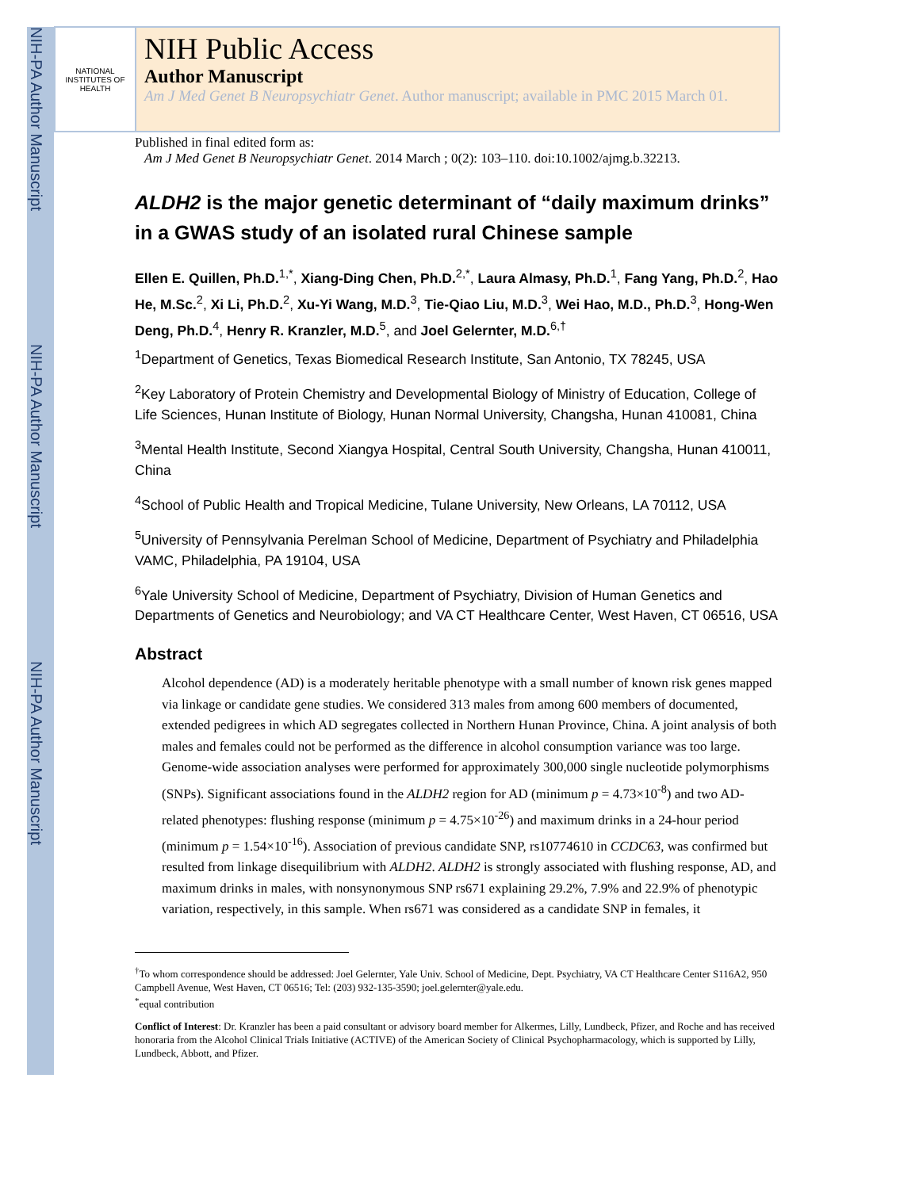NIH-PA Author Manuscript
NIH-PA Author Manuscript
NIH-PA Author Manuscript
NATIONAL INSTITUTES OF HEALTH
NIH Public Access
Author Manuscript
Am J Med Genet B Neuropsychiatr Genet. Author manuscript; available in PMC 2015 March 01.
Published in final edited form as:
Am J Med Genet B Neuropsychiatr Genet. 2014 March ; 0(2): 103–110. doi:10.1002/ajmg.b.32213.
ALDH2 is the major genetic determinant of “daily maximum drinks” in a GWAS study of an isolated rural Chinese sample
Ellen E. Quillen, Ph.D.<sup>1,*</sup>, Xiang-Ding Chen, Ph.D.<sup>2,*</sup>, Laura Almasy, Ph.D.<sup>1</sup>, Fang Yang, Ph.D.<sup>2</sup>, Hao He, M.Sc.<sup>2</sup>, Xi Li, Ph.D.<sup>2</sup>, Xu-Yi Wang, M.D.<sup>3</sup>, Tie-Qiao Liu, M.D.<sup>3</sup>, Wei Hao, M.D., Ph.D.<sup>3</sup>, Hong-Wen Deng, Ph.D.<sup>4</sup>, Henry R. Kranzler, M.D.<sup>5</sup>, and Joel Gelernter, M.D.<sup>6,†</sup>
<sup>1</sup> Department of Genetics, Texas Biomedical Research Institute, San Antonio, TX 78245, USA
<sup>2</sup> Key Laboratory of Protein Chemistry and Developmental Biology of Ministry of Education, College of Life Sciences, Hunan Institute of Biology, Hunan Normal University, Changsha, Hunan 410081, China
<sup>3</sup> Mental Health Institute, Second Xiangya Hospital, Central South University, Changsha, Hunan 410011, China
<sup>4</sup> School of Public Health and Tropical Medicine, Tulane University, New Orleans, LA 70112, USA
<sup>5</sup> University of Pennsylvania Perelman School of Medicine, Department of Psychiatry and Philadelphia VAMC, Philadelphia, PA 19104, USA
<sup>6</sup> Yale University School of Medicine, Department of Psychiatry, Division of Human Genetics and Departments of Genetics and Neurobiology; and VA CT Healthcare Center, West Haven, CT 06516, USA
Abstract
Alcohol dependence (AD) is a moderately heritable phenotype with a small number of known risk genes mapped via linkage or candidate gene studies. We considered 313 males from among 600 members of documented, extended pedigrees in which AD segregates collected in Northern Hunan Province, China. A joint analysis of both males and females could not be performed as the difference in alcohol consumption variance was too large. Genome-wide association analyses were performed for approximately 300,000 single nucleotide polymorphisms (SNPs). Significant associations found in the ALDH2 region for AD (minimum p = 4.73×10<sup>-8</sup>) and two AD-related phenotypes: flushing response (minimum p = 4.75×10<sup>-26</sup>) and maximum drinks in a 24-hour period (minimum p = 1.54×10<sup>-16</sup>). Association of previous candidate SNP, rs10774610 in CCDC63, was confirmed but resulted from linkage disequilibrium with ALDH2. ALDH2 is strongly associated with flushing response, AD, and maximum drinks in males, with nonsynonymous SNP rs671 explaining 29.2%, 7.9% and 22.9% of phenotypic variation, respectively, in this sample. When rs671 was considered as a candidate SNP in females, it
<sup>†</sup> To whom correspondence should be addressed: Joel Gelernter, Yale Univ. School of Medicine, Dept. Psychiatry, VA CT Healthcare Center S116A2, 950 Campbell Avenue, West Haven, CT 06516; Tel: (203) 932-135-3590; joel.gelernter@yale.edu.
<sup>*</sup> equal contribution
Conflict of Interest: Dr. Kranzler has been a paid consultant or advisory board member for Alkermes, Lilly, Lundbeck, Pfizer, and Roche and has received honoraria from the Alcohol Clinical Trials Initiative (ACTIVE) of the American Society of Clinical Psychopharmacology, which is supported by Lilly, Lundbeck, Abbott, and Pfizer.